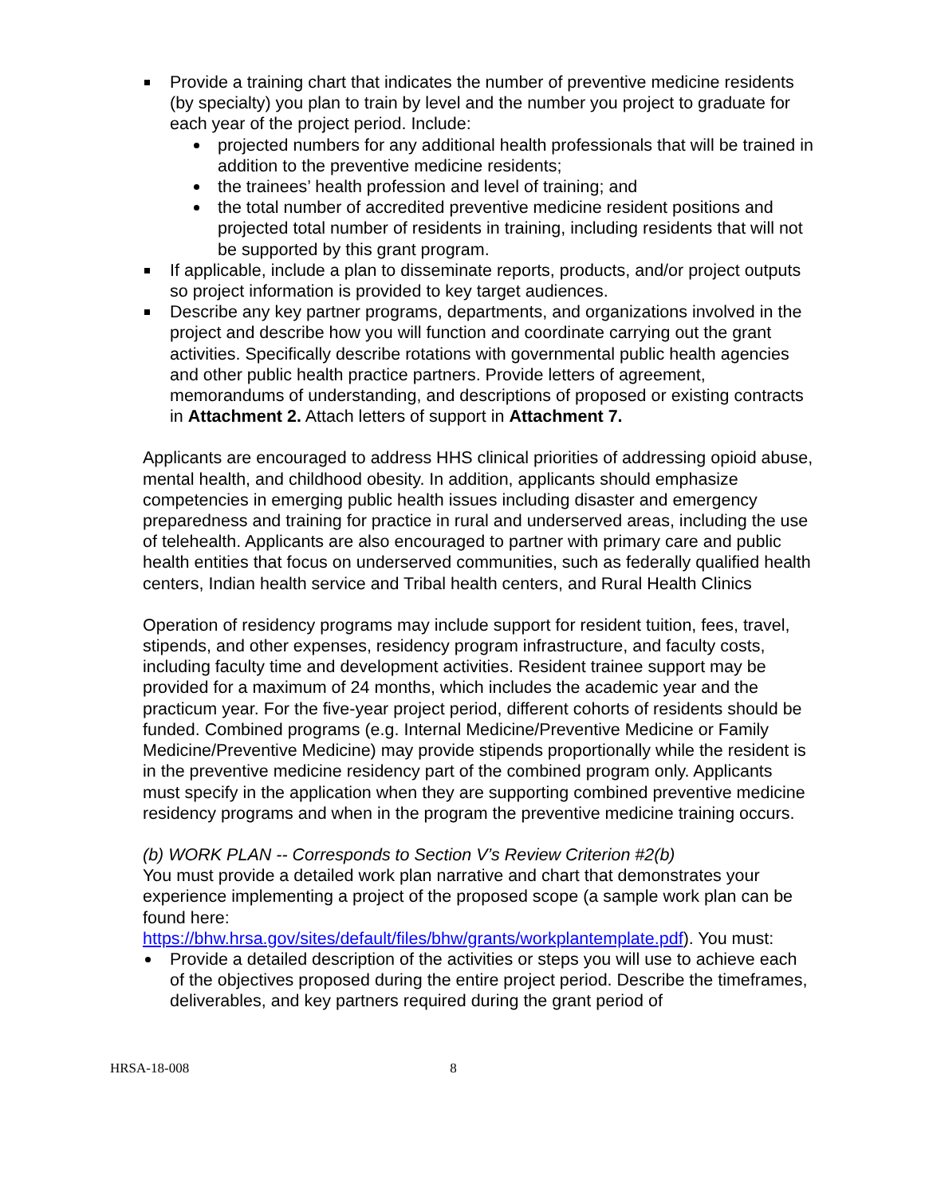Provide a training chart that indicates the number of preventive medicine residents (by specialty) you plan to train by level and the number you project to graduate for each year of the project period. Include:
projected numbers for any additional health professionals that will be trained in addition to the preventive medicine residents;
the trainees’ health profession and level of training; and
the total number of accredited preventive medicine resident positions and projected total number of residents in training, including residents that will not be supported by this grant program.
If applicable, include a plan to disseminate reports, products, and/or project outputs so project information is provided to key target audiences.
Describe any key partner programs, departments, and organizations involved in the project and describe how you will function and coordinate carrying out the grant activities. Specifically describe rotations with governmental public health agencies and other public health practice partners. Provide letters of agreement, memorandums of understanding, and descriptions of proposed or existing contracts in Attachment 2. Attach letters of support in Attachment 7.
Applicants are encouraged to address HHS clinical priorities of addressing opioid abuse, mental health, and childhood obesity. In addition, applicants should emphasize competencies in emerging public health issues including disaster and emergency preparedness and training for practice in rural and underserved areas, including the use of telehealth. Applicants are also encouraged to partner with primary care and public health entities that focus on underserved communities, such as federally qualified health centers, Indian health service and Tribal health centers, and Rural Health Clinics
Operation of residency programs may include support for resident tuition, fees, travel, stipends, and other expenses, residency program infrastructure, and faculty costs, including faculty time and development activities. Resident trainee support may be provided for a maximum of 24 months, which includes the academic year and the practicum year. For the five-year project period, different cohorts of residents should be funded. Combined programs (e.g. Internal Medicine/Preventive Medicine or Family Medicine/Preventive Medicine) may provide stipends proportionally while the resident is in the preventive medicine residency part of the combined program only. Applicants must specify in the application when they are supporting combined preventive medicine residency programs and when in the program the preventive medicine training occurs.
(b) WORK PLAN -- Corresponds to Section V’s Review Criterion #2(b)
You must provide a detailed work plan narrative and chart that demonstrates your experience implementing a project of the proposed scope (a sample work plan can be found here:
https://bhw.hrsa.gov/sites/default/files/bhw/grants/workplantemplate.pdf). You must:
Provide a detailed description of the activities or steps you will use to achieve each of the objectives proposed during the entire project period. Describe the timeframes, deliverables, and key partners required during the grant period of
HRSA-18-008 8